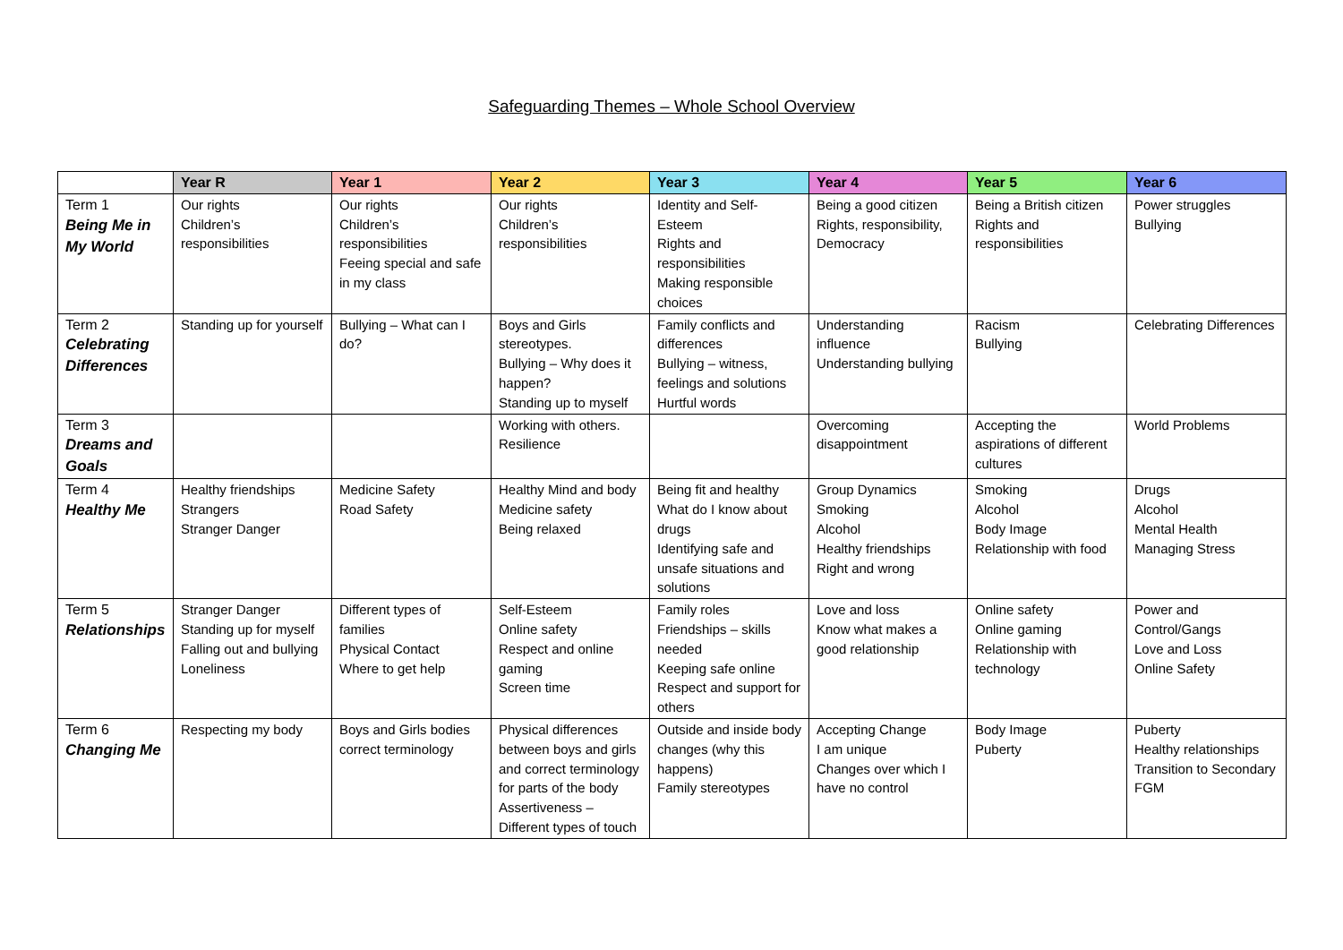Safeguarding Themes – Whole School Overview
| | Year R | Year 1 | Year 2 | Year 3 | Year 4 | Year 5 | Year 6 |
| --- | --- | --- | --- | --- | --- | --- | --- |
| Term 1 Being Me in My World | Our rights Children’s responsibilities | Our rights Children’s responsibilities Feeing special and safe in my class | Our rights Children’s responsibilities | Identity and Self-Esteem Rights and responsibilities Making responsible choices | Being a good citizen Rights, responsibility, Democracy | Being a British citizen Rights and responsibilities | Power struggles Bullying |
| Term 2 Celebrating Differences | Standing up for yourself | Bullying – What can I do? | Boys and Girls stereotypes. Bullying – Why does it happen? Standing up to myself | Family conflicts and differences Bullying – witness, feelings and solutions Hurtful words | Understanding influence Understanding bullying | Racism Bullying | Celebrating Differences |
| Term 3 Dreams and Goals | | | Working with others. Resilience | | Overcoming disappointment | Accepting the aspirations of different cultures | World Problems |
| Term 4 Healthy Me | Healthy friendships Strangers Stranger Danger | Medicine Safety Road Safety | Healthy Mind and body Medicine safety Being relaxed | Being fit and healthy What do I know about drugs Identifying safe and unsafe situations and solutions | Group Dynamics Smoking Alcohol Healthy friendships Right and wrong | Smoking Alcohol Body Image Relationship with food | Drugs Alcohol Mental Health Managing Stress |
| Term 5 Relationships | Stranger Danger Standing up for myself Falling out and bullying Loneliness | Different types of families Physical Contact Where to get help | Self-Esteem Online safety Respect and online gaming Screen time | Family roles Friendships – skills needed Keeping safe online Respect and support for others | Love and loss Know what makes a good relationship | Online safety Online gaming Relationship with technology | Power and Control/Gangs Love and Loss Online Safety |
| Term 6 Changing Me | Respecting my body | Boys and Girls bodies correct terminology | Physical differences between boys and girls and correct terminology for parts of the body Assertiveness – Different types of touch | Outside and inside body changes (why this happens) Family stereotypes | Accepting Change I am unique Changes over which I have no control | Body Image Puberty | Puberty Healthy relationships Transition to Secondary FGM |